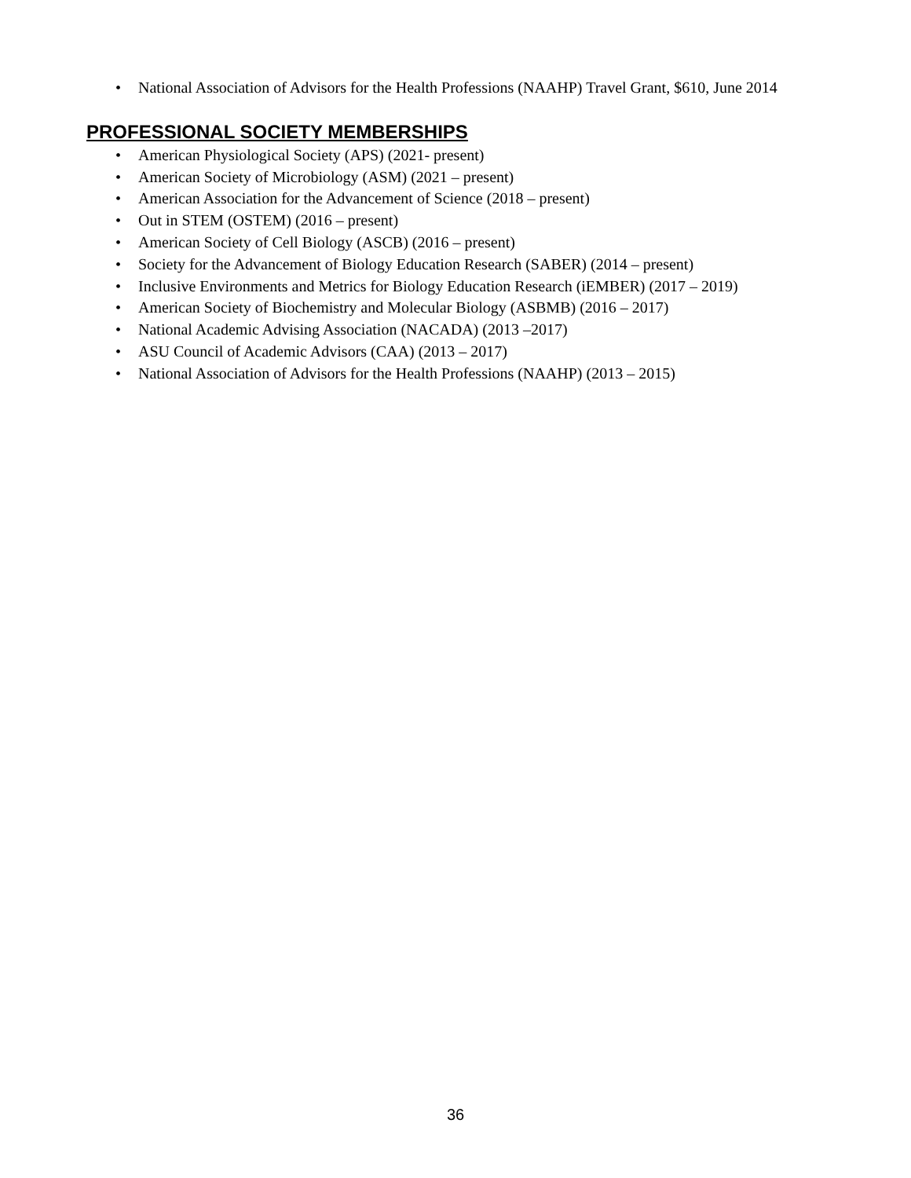• National Association of Advisors for the Health Professions (NAAHP) Travel Grant, $610, June 2014
PROFESSIONAL SOCIETY MEMBERSHIPS
• American Physiological Society (APS) (2021- present)
• American Society of Microbiology (ASM) (2021 – present)
• American Association for the Advancement of Science (2018 – present)
• Out in STEM (OSTEM) (2016 – present)
• American Society of Cell Biology (ASCB) (2016 – present)
• Society for the Advancement of Biology Education Research (SABER) (2014 – present)
• Inclusive Environments and Metrics for Biology Education Research (iEMBER) (2017 – 2019)
• American Society of Biochemistry and Molecular Biology (ASBMB) (2016 – 2017)
• National Academic Advising Association (NACADA) (2013 –2017)
• ASU Council of Academic Advisors (CAA) (2013 – 2017)
• National Association of Advisors for the Health Professions (NAAHP) (2013 – 2015)
36